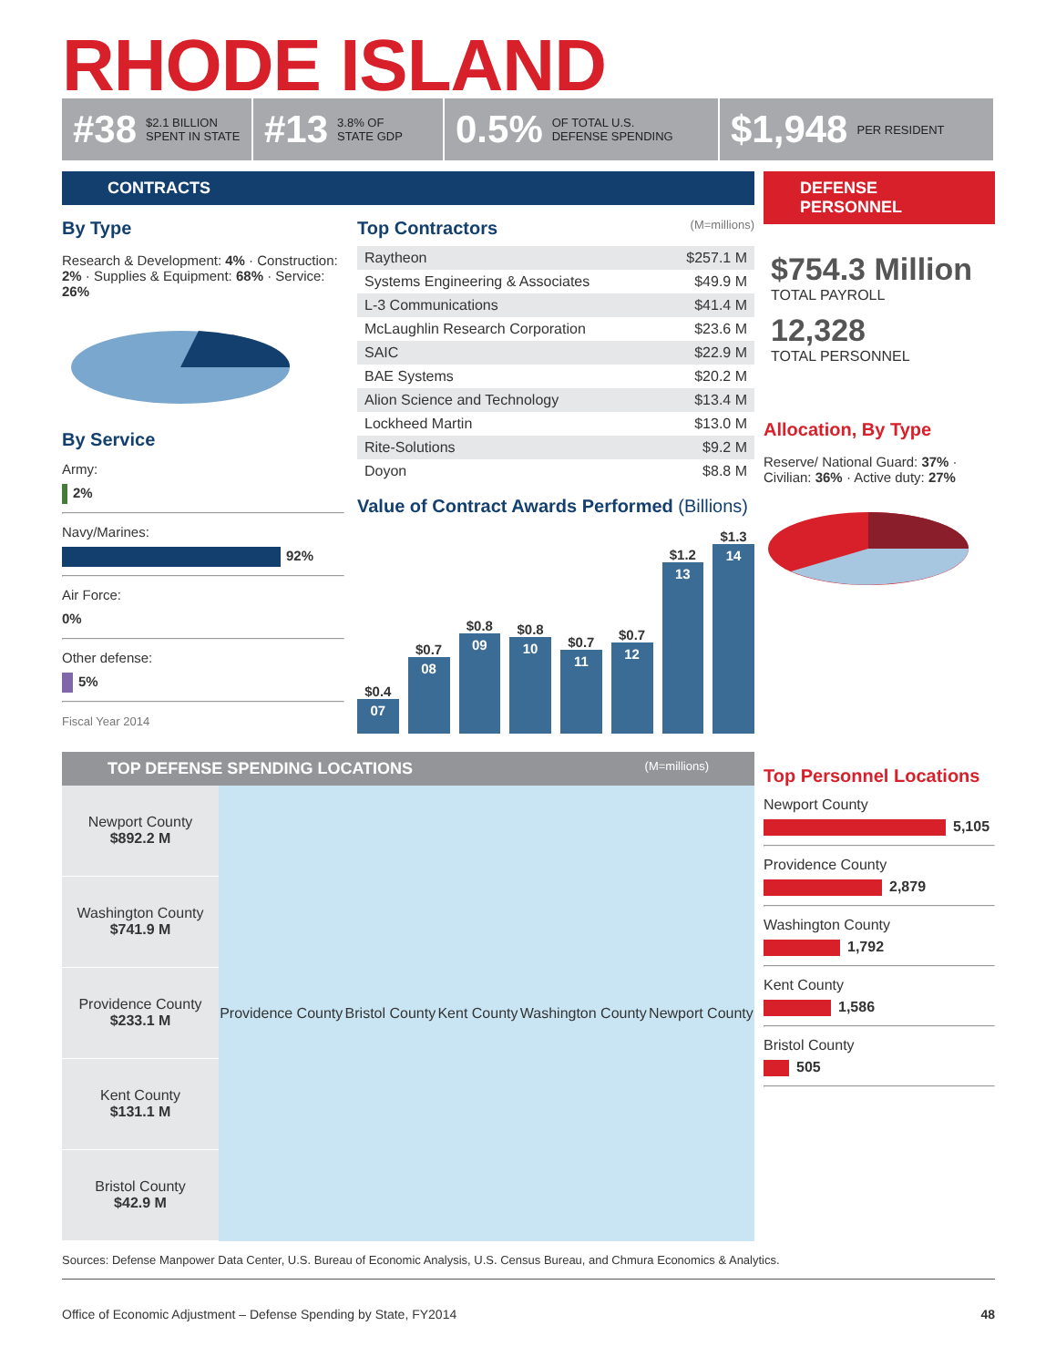RHODE ISLAND
#38 $2.1 BILLION
SPENT IN STATE
#13 3.8% OF
STATE GDP
0.5% OF TOTAL U.S.
DEFENSE SPENDING
$1,948 PER RESIDENT
CONTRACTS
By Type
Research & Development: 4% · Construction: 2% · Supplies & Equipment: 68% · Service: 26%
By Service
Army:
2%
Navy/Marines:
92%
Air Force:
0%
Other defense:
5%
Fiscal Year 2014
Top Contractors (M=millions)
| Raytheon | $257.1 M |
| Systems Engineering & Associates | $49.9 M |
| L-3 Communications | $41.4 M |
| McLaughlin Research Corporation | $23.6 M |
| SAIC | $22.9 M |
| BAE Systems | $20.2 M |
| Alion Science and Technology | $13.4 M |
| Lockheed Martin | $13.0 M |
| Rite-Solutions | $9.2 M |
| Doyon | $8.8 M |
Value of Contract Awards Performed (Billions)
$0.4
07
$0.7
08
$0.8
09
$0.8
10
$0.7
11
$0.7
12
$1.2
13
$1.3
14
DEFENSE PERSONNEL
$754.3 Million
TOTAL PAYROLL
12,328
TOTAL PERSONNEL
Allocation, By Type
Reserve/ National Guard: 37% · Civilian: 36% · Active duty: 27%
TOP DEFENSE SPENDING LOCATIONS (M=millions)
| Newport County $892.2 M |
| Washington County $741.9 M |
| Providence County $233.1 M |
| Kent County $131.1 M |
| Bristol County $42.9 M |
Providence County Bristol County Kent County Washington County Newport County
Top Personnel Locations
Newport County
5,105
Providence County
2,879
Washington County
1,792
Kent County
1,586
Bristol County
505
Sources: Defense Manpower Data Center, U.S. Bureau of Economic Analysis, U.S. Census Bureau, and Chmura Economics & Analytics.
Office of Economic Adjustment – Defense Spending by State, FY2014 48